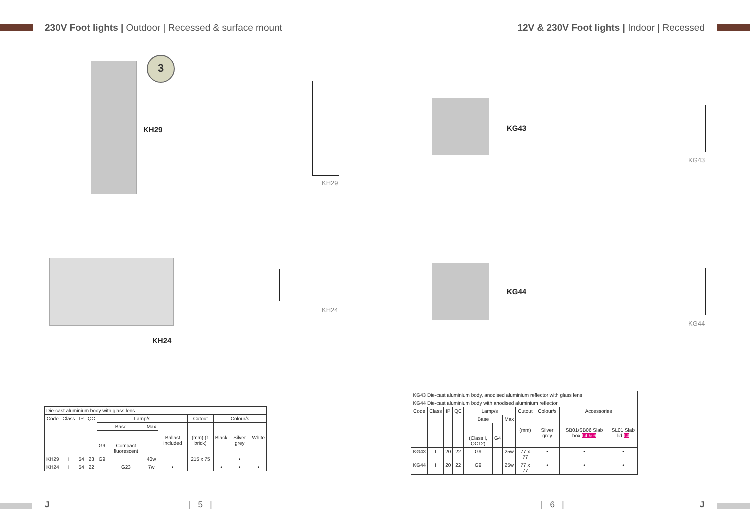230V Foot lights | Outdoor | Recessed & surface mount
3
KH29
KH29
KH24
KH24
| Die-cast aluminium body with glass lens | | | | | | | | | | | |
| Code | Class | IP | QC | Lamp/s | | | | Cutout | Colour/s | | |
| | | | | Base | | Max | Ballast included | (mm) (1 brick) | Black | Silver grey | White |
| | | | | G9 | Compact fluorescent | | | | | | |
| KH29 | I | 54 | 23 | G9 | | 40w | | 215 x 75 | | • | |
| KH24 | I | 54 | 22 | | G23 | 7w | • | | • | • | • |
J | 5 |
12V & 230V Foot lights | Indoor | Recessed
KG43
KG43
KG44
KG44
| KG43 Die-cast aluminium body, anodised aluminium reflector with glass lens | | | | | | | | | | |
| KG44 Die-cast aluminium body with anodised aluminium reflector | | | | | | | | | | |
| Code | Class | IP | QC | Lamp/s | | | Cutout | Colour/s | Accessories | |
| | | | | Base | | Max | (mm) | Silver grey | SB01/SB06 Slab box L4 & 6 | SL01 Slab lid L4 |
| | | | | (Class I, QC12) | G4 | | | | | |
| KG43 | I | 20 | 22 | G9 | | 25w | 77 x 77 | • | • | • |
| KG44 | I | 20 | 22 | G9 | | 25w | 77 x 77 | • | • | • |
| 6 | J